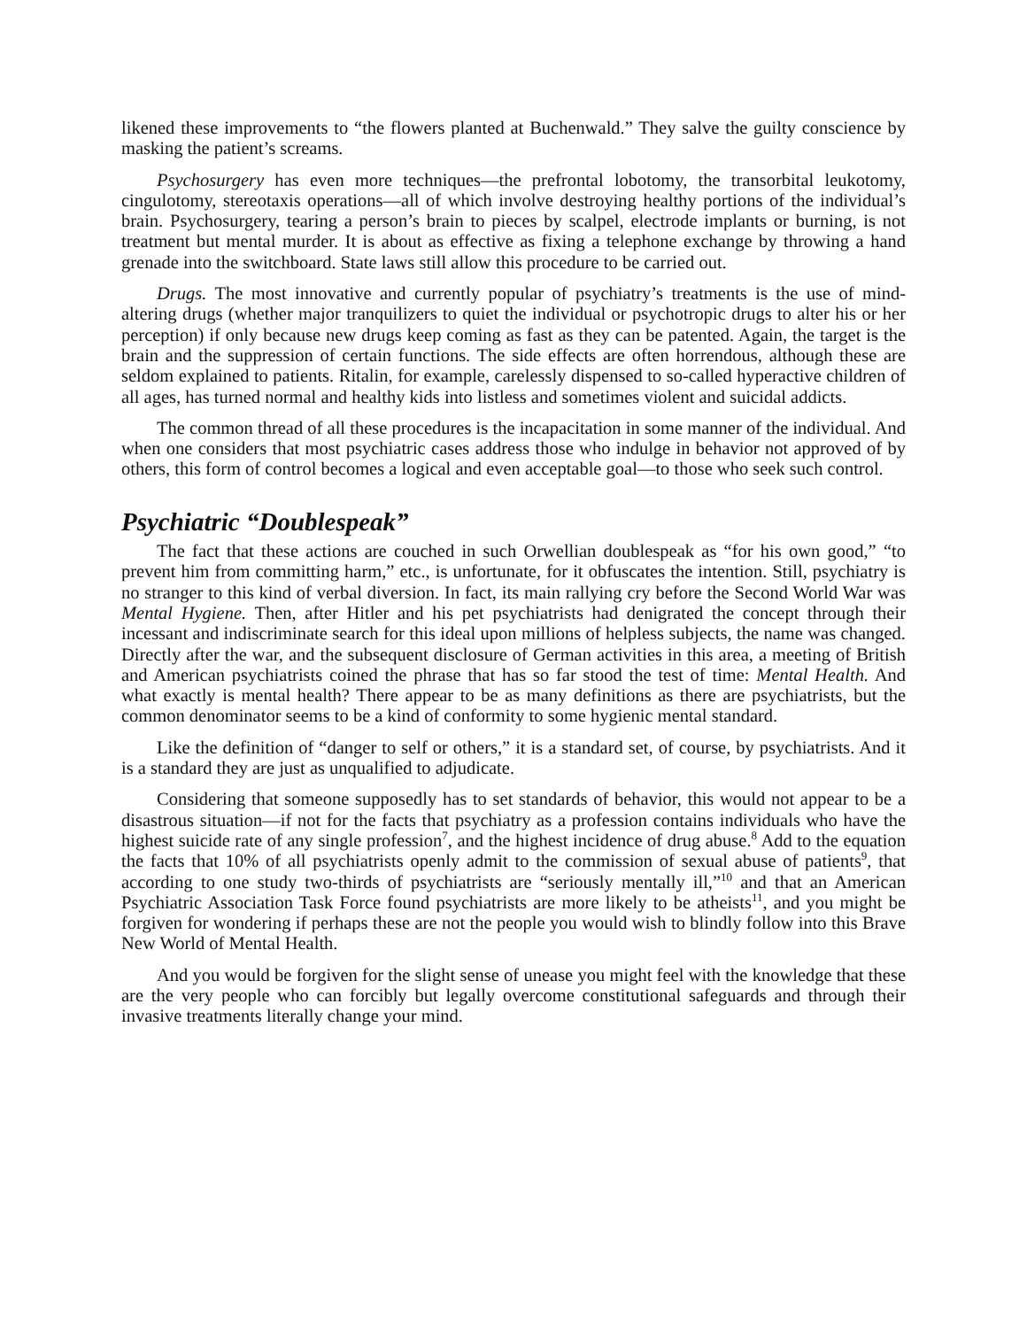likened these improvements to “the flowers planted at Buchenwald.” They salve the guilty conscience by masking the patient’s screams.
Psychosurgery has even more techniques—the prefrontal lobotomy, the transorbital leukotomy, cingulotomy, stereotaxis operations—all of which involve destroying healthy portions of the individual’s brain. Psychosurgery, tearing a person’s brain to pieces by scalpel, electrode implants or burning, is not treatment but mental murder. It is about as effective as fixing a telephone exchange by throwing a hand grenade into the switchboard. State laws still allow this procedure to be carried out.
Drugs. The most innovative and currently popular of psychiatry’s treatments is the use of mind-altering drugs (whether major tranquilizers to quiet the individual or psychotropic drugs to alter his or her perception) if only because new drugs keep coming as fast as they can be patented. Again, the target is the brain and the suppression of certain functions. The side effects are often horrendous, although these are seldom explained to patients. Ritalin, for example, carelessly dispensed to so-called hyperactive children of all ages, has turned normal and healthy kids into listless and sometimes violent and suicidal addicts.
The common thread of all these procedures is the incapacitation in some manner of the individual. And when one considers that most psychiatric cases address those who indulge in behavior not approved of by others, this form of control becomes a logical and even acceptable goal—to those who seek such control.
Psychiatric “Doublespeak”
The fact that these actions are couched in such Orwellian doublespeak as “for his own good,” “to prevent him from committing harm,” etc., is unfortunate, for it obfuscates the intention. Still, psychiatry is no stranger to this kind of verbal diversion. In fact, its main rallying cry before the Second World War was Mental Hygiene. Then, after Hitler and his pet psychiatrists had denigrated the concept through their incessant and indiscriminate search for this ideal upon millions of helpless subjects, the name was changed. Directly after the war, and the subsequent disclosure of German activities in this area, a meeting of British and American psychiatrists coined the phrase that has so far stood the test of time: Mental Health. And what exactly is mental health? There appear to be as many definitions as there are psychiatrists, but the common denominator seems to be a kind of conformity to some hygienic mental standard.
Like the definition of “danger to self or others,” it is a standard set, of course, by psychiatrists. And it is a standard they are just as unqualified to adjudicate.
Considering that someone supposedly has to set standards of behavior, this would not appear to be a disastrous situation—if not for the facts that psychiatry as a profession contains individuals who have the highest suicide rate of any single profession<sup>7</sup>, and the highest incidence of drug abuse.<sup>8</sup> Add to the equation the facts that 10% of all psychiatrists openly admit to the commission of sexual abuse of patients<sup>9</sup>, that according to one study two-thirds of psychiatrists are “seriously mentally ill,”<sup>10</sup> and that an American Psychiatric Association Task Force found psychiatrists are more likely to be atheists<sup>11</sup>, and you might be forgiven for wondering if perhaps these are not the people you would wish to blindly follow into this Brave New World of Mental Health.
And you would be forgiven for the slight sense of unease you might feel with the knowledge that these are the very people who can forcibly but legally overcome constitutional safeguards and through their invasive treatments literally change your mind.